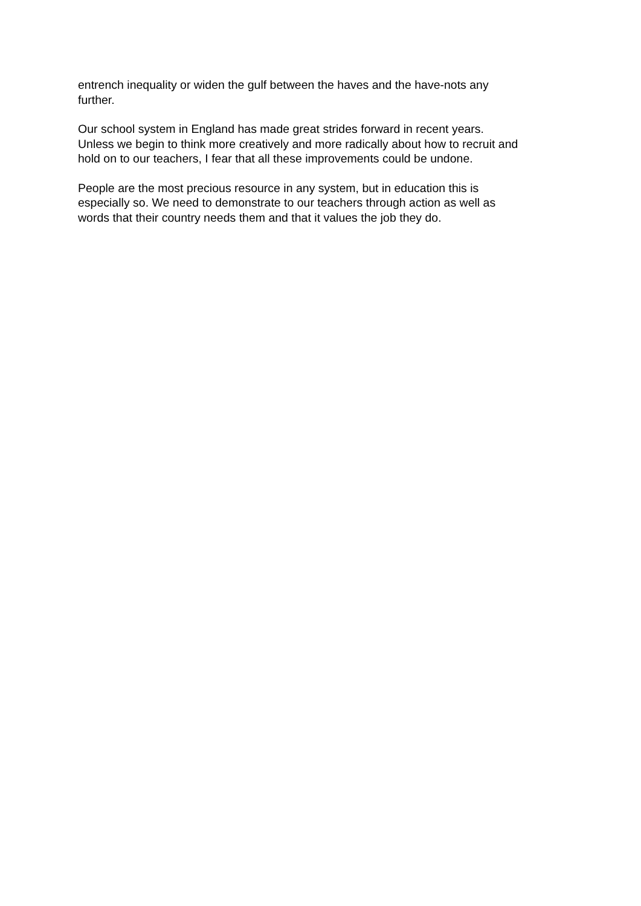entrench inequality or widen the gulf between the haves and the have-nots any
further.
Our school system in England has made great strides forward in recent years.
Unless we begin to think more creatively and more radically about how to recruit and
hold on to our teachers, I fear that all these improvements could be undone.
People are the most precious resource in any system, but in education this is
especially so. We need to demonstrate to our teachers through action as well as
words that their country needs them and that it values the job they do.